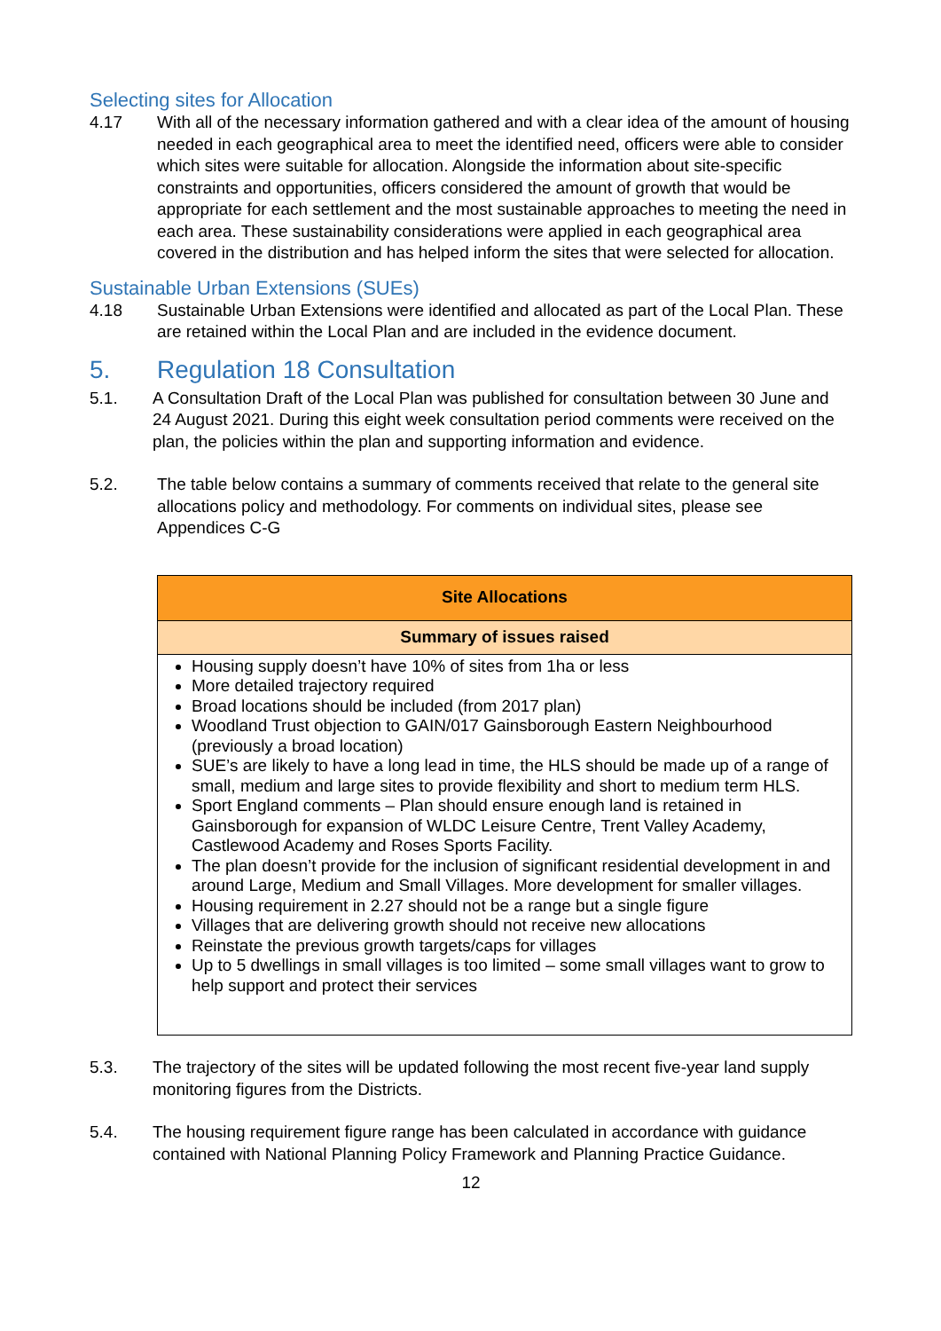Selecting sites for Allocation
4.17 With all of the necessary information gathered and with a clear idea of the amount of housing needed in each geographical area to meet the identified need, officers were able to consider which sites were suitable for allocation. Alongside the information about site-specific constraints and opportunities, officers considered the amount of growth that would be appropriate for each settlement and the most sustainable approaches to meeting the need in each area. These sustainability considerations were applied in each geographical area covered in the distribution and has helped inform the sites that were selected for allocation.
Sustainable Urban Extensions (SUEs)
4.18 Sustainable Urban Extensions were identified and allocated as part of the Local Plan. These are retained within the Local Plan and are included in the evidence document.
5. Regulation 18 Consultation
5.1. A Consultation Draft of the Local Plan was published for consultation between 30 June and 24 August 2021. During this eight week consultation period comments were received on the plan, the policies within the plan and supporting information and evidence.
5.2. The table below contains a summary of comments received that relate to the general site allocations policy and methodology. For comments on individual sites, please see Appendices C-G
| Site Allocations |
| --- |
| Summary of issues raised |
| Housing supply doesn’t have 10% of sites from 1ha or less More detailed trajectory required Broad locations should be included (from 2017 plan) Woodland Trust objection to GAIN/017 Gainsborough Eastern Neighbourhood (previously a broad location) SUE’s are likely to have a long lead in time, the HLS should be made up of a range of small, medium and large sites to provide flexibility and short to medium term HLS. Sport England comments – Plan should ensure enough land is retained in Gainsborough for expansion of WLDC Leisure Centre, Trent Valley Academy, Castlewood Academy and Roses Sports Facility. The plan doesn’t provide for the inclusion of significant residential development in and around Large, Medium and Small Villages. More development for smaller villages. Housing requirement in 2.27 should not be a range but a single figure Villages that are delivering growth should not receive new allocations Reinstate the previous growth targets/caps for villages Up to 5 dwellings in small villages is too limited – some small villages want to grow to help support and protect their services |
5.3. The trajectory of the sites will be updated following the most recent five-year land supply monitoring figures from the Districts.
5.4. The housing requirement figure range has been calculated in accordance with guidance contained with National Planning Policy Framework and Planning Practice Guidance.
12